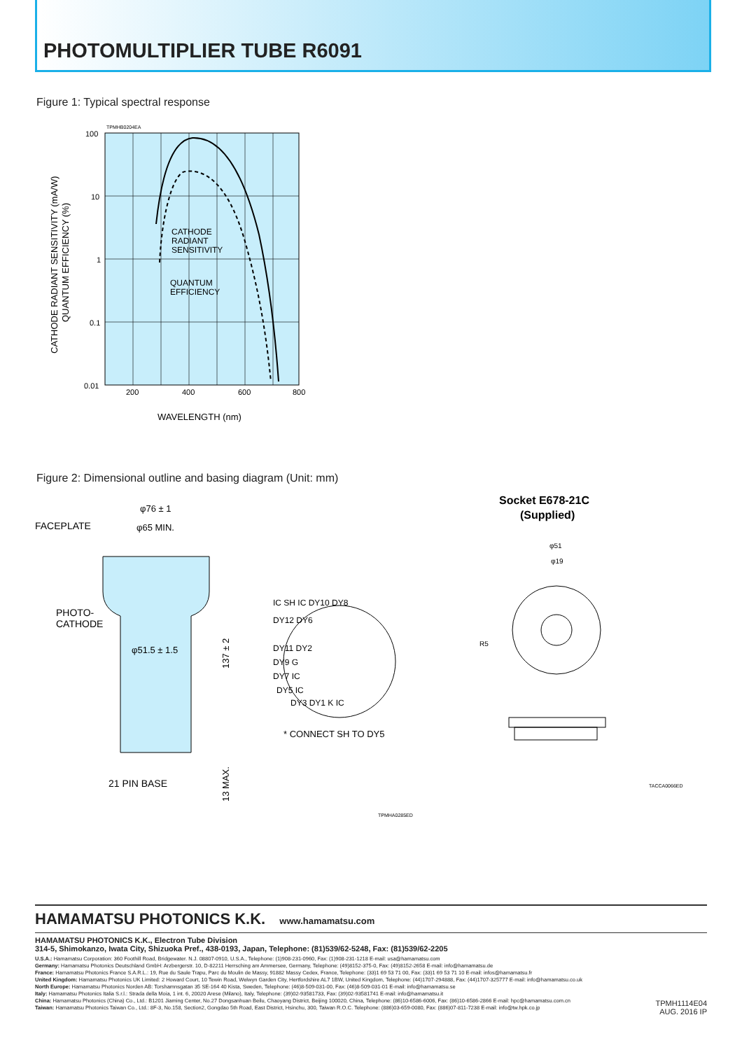PHOTOMULTIPLIER TUBE R6091
Figure 1: Typical spectral response
TPMHB0204EA
CATHODE
RADIANT
SENSITIVITY
QUANTUM
EFFICIENCY
100
10
1
0.1
0.01
200
400
600
800
WAVELENGTH (nm)
CATHODE RADIANT SENSITIVITY (mA/W)
QUANTUM EFFICIENCY (%)
Figure 2: Dimensional outline and basing diagram (Unit: mm)
FACEPLATE
φ76 ± 1
φ65 MIN.
PHOTO-
CATHODE
φ51.5 ± 1.5
137 ± 2
21 PIN BASE
13 MAX.
IC SH IC DY10 DY8
DY12 DY6
DY11 DY2
DY9 G
DY7 IC
DY5 IC
DY3 DY1 K IC
* CONNECT SH TO DY5
TPMHA0285ED
Socket E678-21C
(Supplied)
φ51
φ19
R5
TACCA0066ED
HAMAMATSU PHOTONICS K.K. www.hamamatsu.com
HAMAMATSU PHOTONICS K.K., Electron Tube Division
314-5, Shimokanzo, Iwata City, Shizuoka Pref., 438-0193, Japan, Telephone: (81)539/62-5248, Fax: (81)539/62-2205
U.S.A.: Hamamatsu Corporation: 360 Foothill Road, Bridgewater. N.J. 08807-0910, U.S.A., Telephone: (1)908-231-0960, Fax: (1)908-231-1218 E-mail: usa@hamamatsu.com
Germany: Hamamatsu Photonics Deutschland GmbH: Arzbergerstr. 10, D-82211 Herrsching am Ammersee, Germany, Telephone: (49)8152-375-0, Fax: (49)8152-2658 E-mail: info@hamamatsu.de
France: Hamamatsu Photonics France S.A.R.L.: 19, Rue du Saule Trapu, Parc du Moulin de Massy, 91882 Massy Cedex, France, Telephone: (33)1 69 53 71 00, Fax: (33)1 69 53 71 10 E-mail: infos@hamamatsu.fr
United Kingdom: Hamamatsu Photonics UK Limited: 2 Howard Court, 10 Tewin Road, Welwyn Garden City, Hertfordshire AL7 1BW, United Kingdom, Telephone: (44)1707-294888, Fax: (44)1707-325777 E-mail: info@hamamatsu.co.uk
North Europe: Hamamatsu Photonics Norden AB: Torshamnsgatan 35 SE-164 40 Kista, Sweden, Telephone: (46)8-509-031-00, Fax: (46)8-509-031-01 E-mail: info@hamamatsu.se
Italy: Hamamatsu Photonics Italia S.r.l.: Strada della Moia, 1 int. 6, 20020 Arese (Milano), Italy, Telephone: (39)02-93581733, Fax: (39)02-93581741 E-mail: info@hamamatsu.it
China: Hamamatsu Photonics (China) Co., Ltd.: B1201 Jiaming Center, No.27 Dongsanhuan Beilu, Chaoyang District, Beijing 100020, China, Telephone: (86)10-6586-6006, Fax: (86)10-6586-2866 E-mail: hpc@hamamatsu.com.cn
Taiwan: Hamamatsu Photonics Taiwan Co., Ltd.: 8F-3, No.158, Section2, Gongdao 5th Road, East District, Hsinchu, 300, Taiwan R.O.C. Telephone: (886)03-659-0080, Fax: (886)07-811-7238 E-mail: info@tw.hpk.co.jp
TPMH1114E04
AUG. 2016 IP